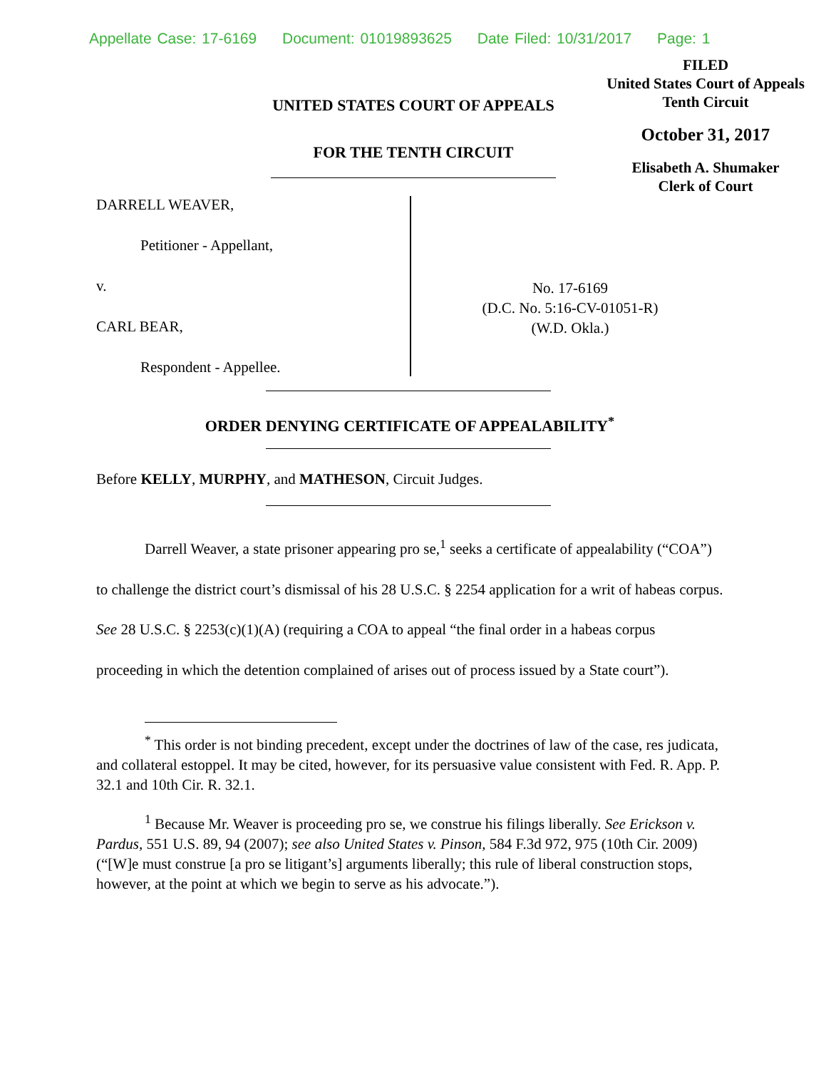Appellate Case: 17-6169 Document: 01019893625 Date Filed: 10/31/2017 Page: 1
FILED
United States Court of Appeals
Tenth Circuit
October 31, 2017
Elisabeth A. Shumaker
Clerk of Court
UNITED STATES COURT OF APPEALS
FOR THE TENTH CIRCUIT
DARRELL WEAVER,
Petitioner - Appellant,
v.
CARL BEAR,
Respondent - Appellee.
No. 17-6169
(D.C. No. 5:16-CV-01051-R)
(W.D. Okla.)
ORDER DENYING CERTIFICATE OF APPEALABILITY<sup>*</sup>
Before KELLY, MURPHY, and MATHESON, Circuit Judges.
Darrell Weaver, a state prisoner appearing pro se,<sup>1</sup> seeks a certificate of appealability (“COA”) to challenge the district court’s dismissal of his 28 U.S.C. § 2254 application for a writ of habeas corpus. See 28 U.S.C. § 2253(c)(1)(A) (requiring a COA to appeal “the final order in a habeas corpus proceeding in which the detention complained of arises out of process issued by a State court”).
<sup>*</sup> This order is not binding precedent, except under the doctrines of law of the case, res judicata, and collateral estoppel. It may be cited, however, for its persuasive value consistent with Fed. R. App. P. 32.1 and 10th Cir. R. 32.1.
<sup>1</sup> Because Mr. Weaver is proceeding pro se, we construe his filings liberally. See Erickson v. Pardus, 551 U.S. 89, 94 (2007); see also United States v. Pinson, 584 F.3d 972, 975 (10th Cir. 2009) (“[W]e must construe [a pro se litigant’s] arguments liberally; this rule of liberal construction stops, however, at the point at which we begin to serve as his advocate.”).